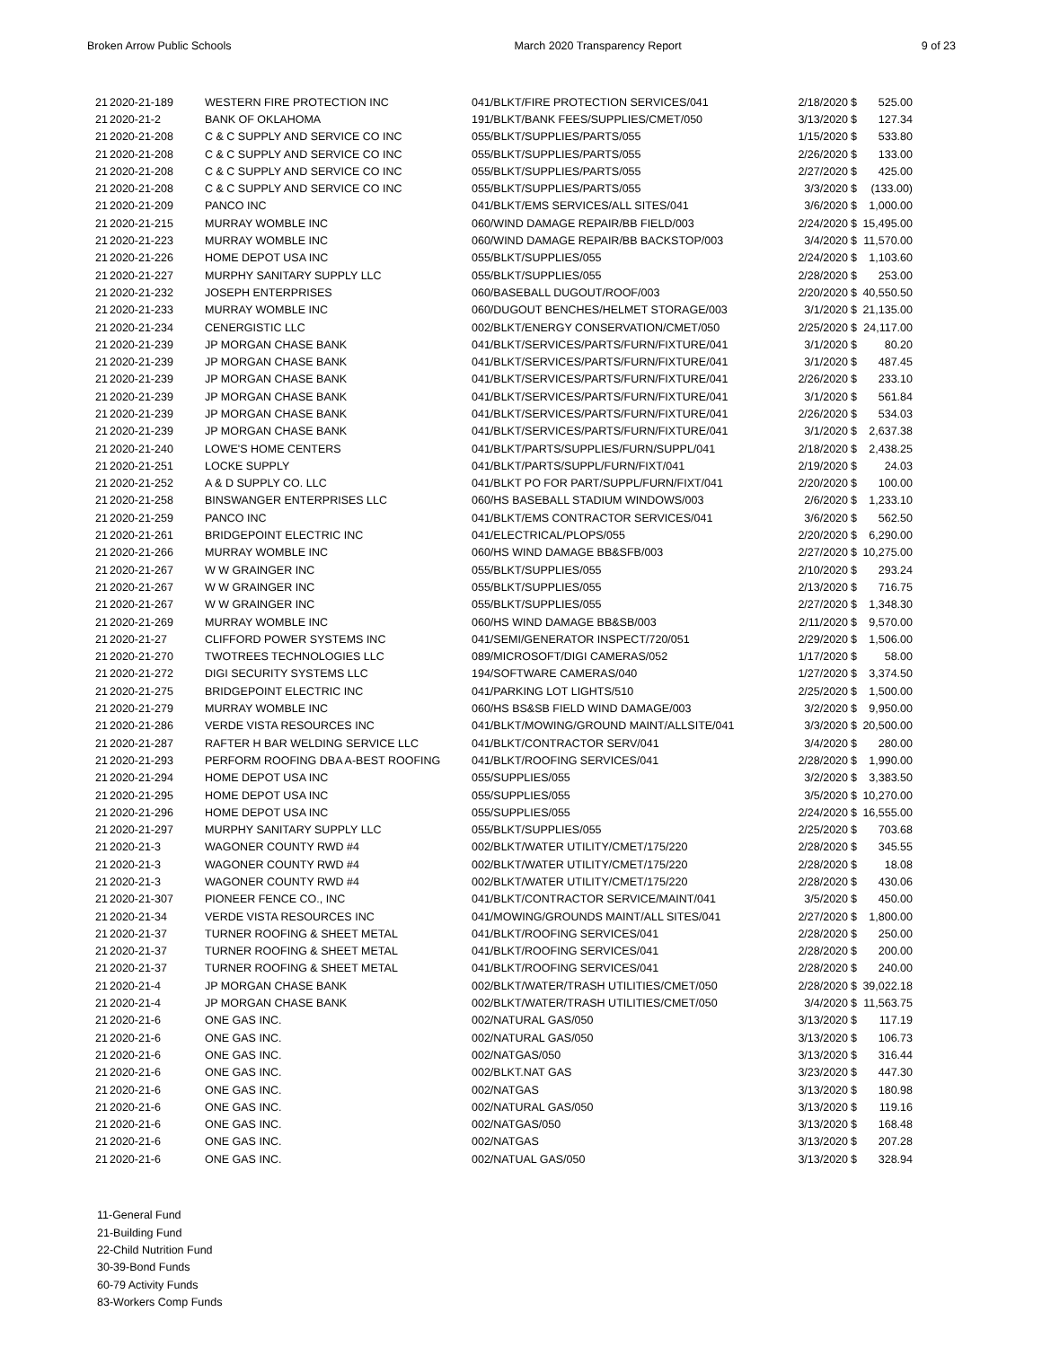Broken Arrow Public Schools March 2020 Transparency Report 9 of 23
| 21 | 2020-21-189 | WESTERN FIRE PROTECTION INC | 041/BLKT/FIRE PROTECTION SERVICES/041 | 2/18/2020 | $ | 525.00 |
| 21 | 2020-21-2 | BANK OF OKLAHOMA | 191/BLKT/BANK FEES/SUPPLIES/CMET/050 | 3/13/2020 | $ | 127.34 |
| 21 | 2020-21-208 | C & C SUPPLY AND SERVICE CO INC | 055/BLKT/SUPPLIES/PARTS/055 | 1/15/2020 | $ | 533.80 |
| 21 | 2020-21-208 | C & C SUPPLY AND SERVICE CO INC | 055/BLKT/SUPPLIES/PARTS/055 | 2/26/2020 | $ | 133.00 |
| 21 | 2020-21-208 | C & C SUPPLY AND SERVICE CO INC | 055/BLKT/SUPPLIES/PARTS/055 | 2/27/2020 | $ | 425.00 |
| 21 | 2020-21-208 | C & C SUPPLY AND SERVICE CO INC | 055/BLKT/SUPPLIES/PARTS/055 | 3/3/2020 | $ | (133.00) |
| 21 | 2020-21-209 | PANCO INC | 041/BLKT/EMS SERVICES/ALL SITES/041 | 3/6/2020 | $ | 1,000.00 |
| 21 | 2020-21-215 | MURRAY WOMBLE INC | 060/WIND DAMAGE REPAIR/BB FIELD/003 | 2/24/2020 | $ | 15,495.00 |
| 21 | 2020-21-223 | MURRAY WOMBLE INC | 060/WIND DAMAGE REPAIR/BB BACKSTOP/003 | 3/4/2020 | $ | 11,570.00 |
| 21 | 2020-21-226 | HOME DEPOT USA INC | 055/BLKT/SUPPLIES/055 | 2/24/2020 | $ | 1,103.60 |
| 21 | 2020-21-227 | MURPHY SANITARY SUPPLY LLC | 055/BLKT/SUPPLIES/055 | 2/28/2020 | $ | 253.00 |
| 21 | 2020-21-232 | JOSEPH ENTERPRISES | 060/BASEBALL DUGOUT/ROOF/003 | 2/20/2020 | $ | 40,550.50 |
| 21 | 2020-21-233 | MURRAY WOMBLE INC | 060/DUGOUT BENCHES/HELMET STORAGE/003 | 3/1/2020 | $ | 21,135.00 |
| 21 | 2020-21-234 | CENERGISTIC LLC | 002/BLKT/ENERGY CONSERVATION/CMET/050 | 2/25/2020 | $ | 24,117.00 |
| 21 | 2020-21-239 | JP MORGAN CHASE BANK | 041/BLKT/SERVICES/PARTS/FURN/FIXTURE/041 | 3/1/2020 | $ | 80.20 |
| 21 | 2020-21-239 | JP MORGAN CHASE BANK | 041/BLKT/SERVICES/PARTS/FURN/FIXTURE/041 | 3/1/2020 | $ | 487.45 |
| 21 | 2020-21-239 | JP MORGAN CHASE BANK | 041/BLKT/SERVICES/PARTS/FURN/FIXTURE/041 | 2/26/2020 | $ | 233.10 |
| 21 | 2020-21-239 | JP MORGAN CHASE BANK | 041/BLKT/SERVICES/PARTS/FURN/FIXTURE/041 | 3/1/2020 | $ | 561.84 |
| 21 | 2020-21-239 | JP MORGAN CHASE BANK | 041/BLKT/SERVICES/PARTS/FURN/FIXTURE/041 | 2/26/2020 | $ | 534.03 |
| 21 | 2020-21-239 | JP MORGAN CHASE BANK | 041/BLKT/SERVICES/PARTS/FURN/FIXTURE/041 | 3/1/2020 | $ | 2,637.38 |
| 21 | 2020-21-240 | LOWE'S HOME CENTERS | 041/BLKT/PARTS/SUPPLIES/FURN/SUPPL/041 | 2/18/2020 | $ | 2,438.25 |
| 21 | 2020-21-251 | LOCKE SUPPLY | 041/BLKT/PARTS/SUPPL/FURN/FIXT/041 | 2/19/2020 | $ | 24.03 |
| 21 | 2020-21-252 | A & D SUPPLY CO. LLC | 041/BLKT PO FOR PART/SUPPL/FURN/FIXT/041 | 2/20/2020 | $ | 100.00 |
| 21 | 2020-21-258 | BINSWANGER ENTERPRISES LLC | 060/HS BASEBALL STADIUM WINDOWS/003 | 2/6/2020 | $ | 1,233.10 |
| 21 | 2020-21-259 | PANCO INC | 041/BLKT/EMS CONTRACTOR SERVICES/041 | 3/6/2020 | $ | 562.50 |
| 21 | 2020-21-261 | BRIDGEPOINT ELECTRIC INC | 041/ELECTRICAL/PLOPS/055 | 2/20/2020 | $ | 6,290.00 |
| 21 | 2020-21-266 | MURRAY WOMBLE INC | 060/HS WIND DAMAGE BB&SFB/003 | 2/27/2020 | $ | 10,275.00 |
| 21 | 2020-21-267 | W W GRAINGER INC | 055/BLKT/SUPPLIES/055 | 2/10/2020 | $ | 293.24 |
| 21 | 2020-21-267 | W W GRAINGER INC | 055/BLKT/SUPPLIES/055 | 2/13/2020 | $ | 716.75 |
| 21 | 2020-21-267 | W W GRAINGER INC | 055/BLKT/SUPPLIES/055 | 2/27/2020 | $ | 1,348.30 |
| 21 | 2020-21-269 | MURRAY WOMBLE INC | 060/HS WIND DAMAGE BB&SB/003 | 2/11/2020 | $ | 9,570.00 |
| 21 | 2020-21-27 | CLIFFORD POWER SYSTEMS INC | 041/SEMI/GENERATOR INSPECT/720/051 | 2/29/2020 | $ | 1,506.00 |
| 21 | 2020-21-270 | TWOTREES TECHNOLOGIES LLC | 089/MICROSOFT/DIGI CAMERAS/052 | 1/17/2020 | $ | 58.00 |
| 21 | 2020-21-272 | DIGI SECURITY SYSTEMS LLC | 194/SOFTWARE CAMERAS/040 | 1/27/2020 | $ | 3,374.50 |
| 21 | 2020-21-275 | BRIDGEPOINT ELECTRIC INC | 041/PARKING LOT LIGHTS/510 | 2/25/2020 | $ | 1,500.00 |
| 21 | 2020-21-279 | MURRAY WOMBLE INC | 060/HS BS&SB FIELD WIND DAMAGE/003 | 3/2/2020 | $ | 9,950.00 |
| 21 | 2020-21-286 | VERDE VISTA RESOURCES INC | 041/BLKT/MOWING/GROUND MAINT/ALLSITE/041 | 3/3/2020 | $ | 20,500.00 |
| 21 | 2020-21-287 | RAFTER H BAR WELDING SERVICE LLC | 041/BLKT/CONTRACTOR SERV/041 | 3/4/2020 | $ | 280.00 |
| 21 | 2020-21-293 | PERFORM ROOFING DBA A-BEST ROOFING | 041/BLKT/ROOFING SERVICES/041 | 2/28/2020 | $ | 1,990.00 |
| 21 | 2020-21-294 | HOME DEPOT USA INC | 055/SUPPLIES/055 | 3/2/2020 | $ | 3,383.50 |
| 21 | 2020-21-295 | HOME DEPOT USA INC | 055/SUPPLIES/055 | 3/5/2020 | $ | 10,270.00 |
| 21 | 2020-21-296 | HOME DEPOT USA INC | 055/SUPPLIES/055 | 2/24/2020 | $ | 16,555.00 |
| 21 | 2020-21-297 | MURPHY SANITARY SUPPLY LLC | 055/BLKT/SUPPLIES/055 | 2/25/2020 | $ | 703.68 |
| 21 | 2020-21-3 | WAGONER COUNTY RWD #4 | 002/BLKT/WATER UTILITY/CMET/175/220 | 2/28/2020 | $ | 345.55 |
| 21 | 2020-21-3 | WAGONER COUNTY RWD #4 | 002/BLKT/WATER UTILITY/CMET/175/220 | 2/28/2020 | $ | 18.08 |
| 21 | 2020-21-3 | WAGONER COUNTY RWD #4 | 002/BLKT/WATER UTILITY/CMET/175/220 | 2/28/2020 | $ | 430.06 |
| 21 | 2020-21-307 | PIONEER FENCE CO., INC | 041/BLKT/CONTRACTOR SERVICE/MAINT/041 | 3/5/2020 | $ | 450.00 |
| 21 | 2020-21-34 | VERDE VISTA RESOURCES INC | 041/MOWING/GROUNDS MAINT/ALL SITES/041 | 2/27/2020 | $ | 1,800.00 |
| 21 | 2020-21-37 | TURNER ROOFING & SHEET METAL | 041/BLKT/ROOFING SERVICES/041 | 2/28/2020 | $ | 250.00 |
| 21 | 2020-21-37 | TURNER ROOFING & SHEET METAL | 041/BLKT/ROOFING SERVICES/041 | 2/28/2020 | $ | 200.00 |
| 21 | 2020-21-37 | TURNER ROOFING & SHEET METAL | 041/BLKT/ROOFING SERVICES/041 | 2/28/2020 | $ | 240.00 |
| 21 | 2020-21-4 | JP MORGAN CHASE BANK | 002/BLKT/WATER/TRASH UTILITIES/CMET/050 | 2/28/2020 | $ | 39,022.18 |
| 21 | 2020-21-4 | JP MORGAN CHASE BANK | 002/BLKT/WATER/TRASH UTILITIES/CMET/050 | 3/4/2020 | $ | 11,563.75 |
| 21 | 2020-21-6 | ONE GAS INC. | 002/NATURAL GAS/050 | 3/13/2020 | $ | 117.19 |
| 21 | 2020-21-6 | ONE GAS INC. | 002/NATURAL GAS/050 | 3/13/2020 | $ | 106.73 |
| 21 | 2020-21-6 | ONE GAS INC. | 002/NATGAS/050 | 3/13/2020 | $ | 316.44 |
| 21 | 2020-21-6 | ONE GAS INC. | 002/BLKT.NAT GAS | 3/23/2020 | $ | 447.30 |
| 21 | 2020-21-6 | ONE GAS INC. | 002/NATGAS | 3/13/2020 | $ | 180.98 |
| 21 | 2020-21-6 | ONE GAS INC. | 002/NATURAL GAS/050 | 3/13/2020 | $ | 119.16 |
| 21 | 2020-21-6 | ONE GAS INC. | 002/NATGAS/050 | 3/13/2020 | $ | 168.48 |
| 21 | 2020-21-6 | ONE GAS INC. | 002/NATGAS | 3/13/2020 | $ | 207.28 |
| 21 | 2020-21-6 | ONE GAS INC. | 002/NATUAL GAS/050 | 3/13/2020 | $ | 328.94 |
11-General Fund
21-Building Fund
22-Child Nutrition Fund
30-39-Bond Funds
60-79 Activity Funds
83-Workers Comp Funds